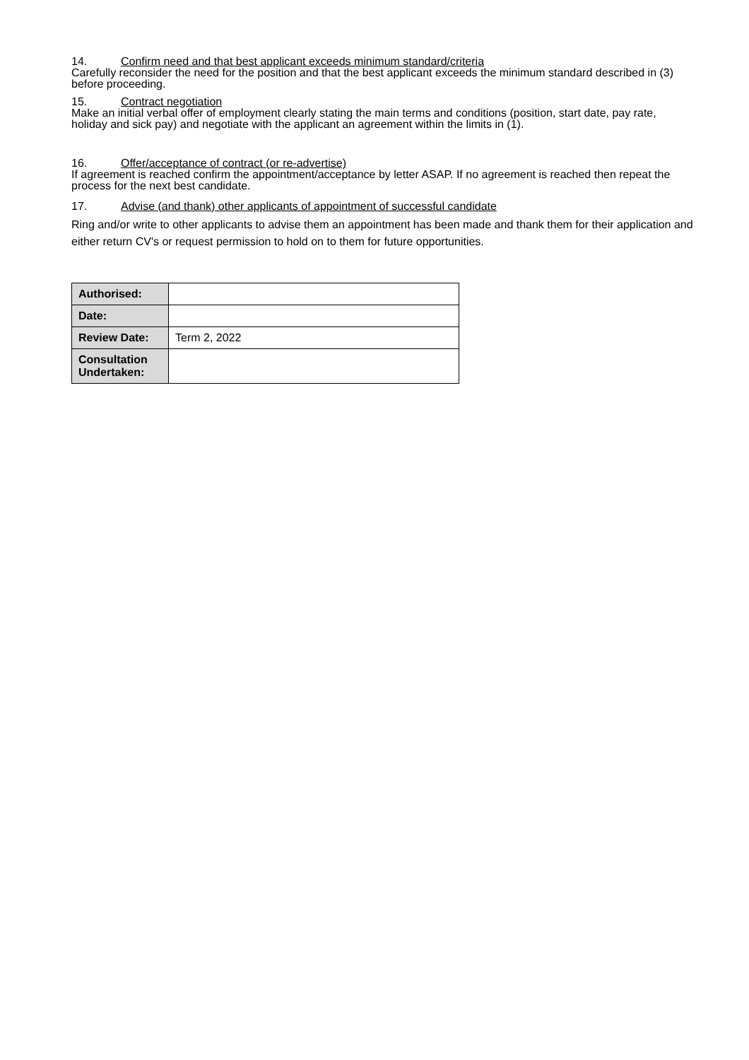14. Confirm need and that best applicant exceeds minimum standard/criteria
Carefully reconsider the need for the position and that the best applicant exceeds the minimum standard described in (3) before proceeding.
15. Contract negotiation
Make an initial verbal offer of employment clearly stating the main terms and conditions (position, start date, pay rate, holiday and sick pay) and negotiate with the applicant an agreement within the limits in (1).
16. Offer/acceptance of contract (or re-advertise)
If agreement is reached confirm the appointment/acceptance by letter ASAP. If no agreement is reached then repeat the process for the next best candidate.
17. Advise (and thank) other applicants of appointment of successful candidate
Ring and/or write to other applicants to advise them an appointment has been made and thank them for their application and either return CV's or request permission to hold on to them for future opportunities.
| Authorised: | |
| Date: | |
| Review Date: | Term 2, 2022 |
| Consultation Undertaken: | |